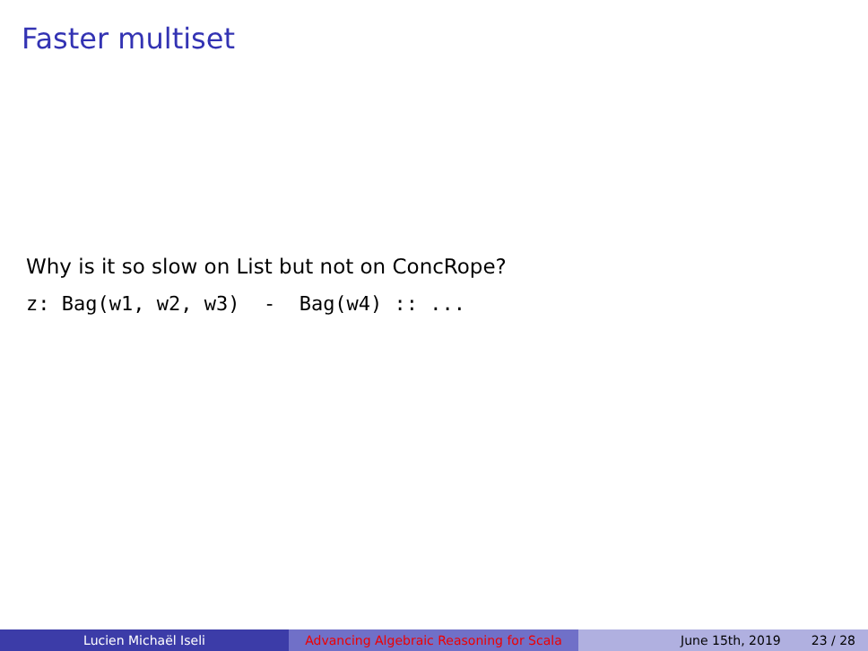Faster multiset
Why is it so slow on List but not on ConcRope?
z: Bag(w1, w2, w3) - Bag(w4) :: ...
Lucien Michaël Iseli Advancing Algebraic Reasoning for Scala
June 15th, 2019 23 / 28